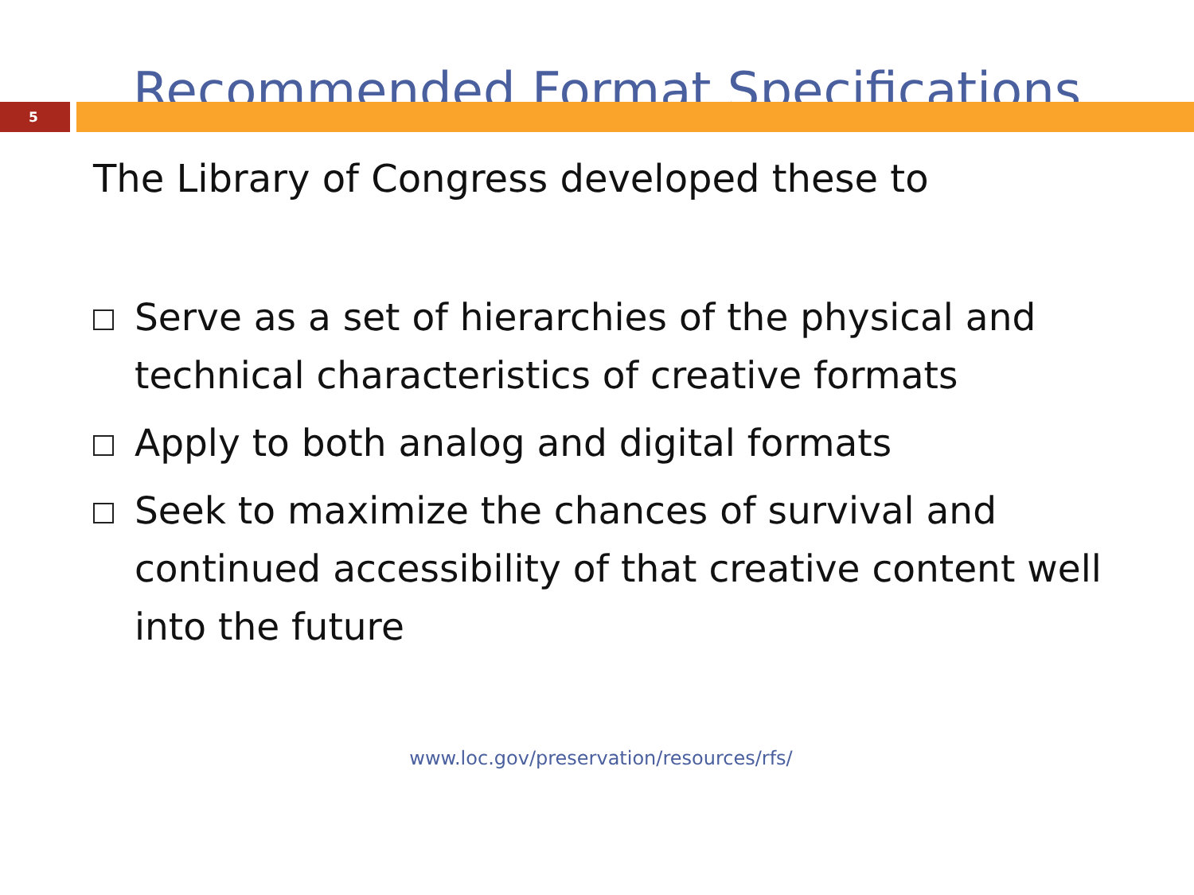Recommended Format Specifications
5
The Library of Congress developed these to
Serve as a set of hierarchies of the physical and technical characteristics of creative formats
Apply to both analog and digital formats
Seek to maximize the chances of survival and continued accessibility of that creative content well into the future
www.loc.gov/preservation/resources/rfs/